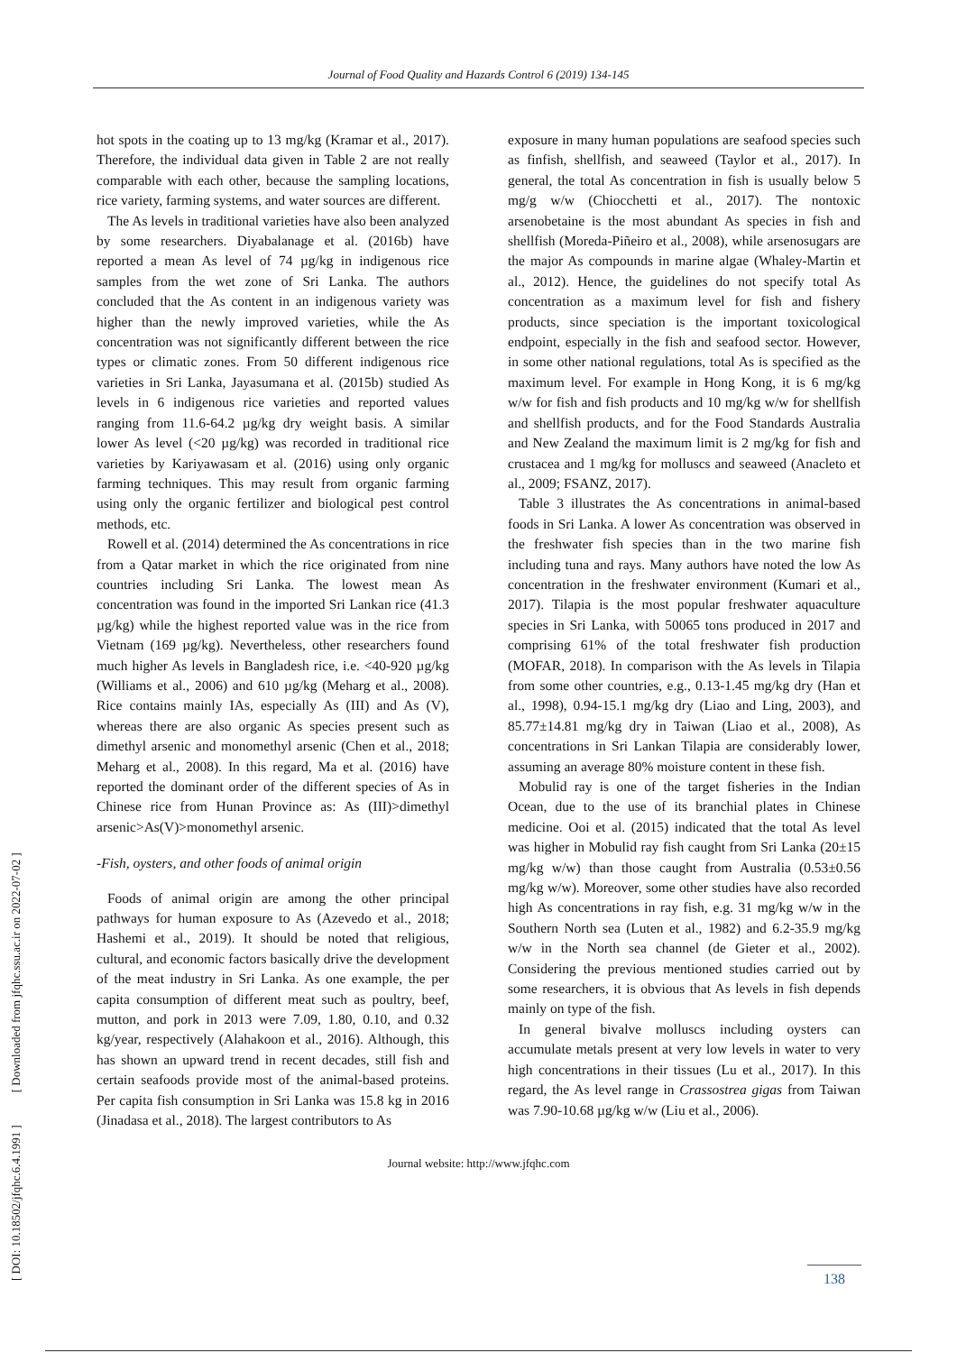Journal of Food Quality and Hazards Control 6 (2019) 134-145
hot spots in the coating up to 13 mg/kg (Kramar et al., 2017). Therefore, the individual data given in Table 2 are not really comparable with each other, because the sampling locations, rice variety, farming systems, and water sources are different.
The As levels in traditional varieties have also been analyzed by some researchers. Diyabalanage et al. (2016b) have reported a mean As level of 74 µg/kg in indigenous rice samples from the wet zone of Sri Lanka. The authors concluded that the As content in an indigenous variety was higher than the newly improved varieties, while the As concentration was not significantly different between the rice types or climatic zones. From 50 different indigenous rice varieties in Sri Lanka, Jayasumana et al. (2015b) studied As levels in 6 indigenous rice varieties and reported values ranging from 11.6-64.2 µg/kg dry weight basis. A similar lower As level (<20 µg/kg) was recorded in traditional rice varieties by Kariyawasam et al. (2016) using only organic farming techniques. This may result from organic farming using only the organic fertilizer and biological pest control methods, etc.
Rowell et al. (2014) determined the As concentrations in rice from a Qatar market in which the rice originated from nine countries including Sri Lanka. The lowest mean As concentration was found in the imported Sri Lankan rice (41.3 µg/kg) while the highest reported value was in the rice from Vietnam (169 µg/kg). Nevertheless, other researchers found much higher As levels in Bangladesh rice, i.e. <40-920 µg/kg (Williams et al., 2006) and 610 µg/kg (Meharg et al., 2008). Rice contains mainly IAs, especially As (III) and As (V), whereas there are also organic As species present such as dimethyl arsenic and monomethyl arsenic (Chen et al., 2018; Meharg et al., 2008). In this regard, Ma et al. (2016) have reported the dominant order of the different species of As in Chinese rice from Hunan Province as: As (III)>dimethyl arsenic>As(V)>monomethyl arsenic.
-Fish, oysters, and other foods of animal origin
Foods of animal origin are among the other principal pathways for human exposure to As (Azevedo et al., 2018; Hashemi et al., 2019). It should be noted that religious, cultural, and economic factors basically drive the development of the meat industry in Sri Lanka. As one example, the per capita consumption of different meat such as poultry, beef, mutton, and pork in 2013 were 7.09, 1.80, 0.10, and 0.32 kg/year, respectively (Alahakoon et al., 2016). Although, this has shown an upward trend in recent decades, still fish and certain seafoods provide most of the animal-based proteins. Per capita fish consumption in Sri Lanka was 15.8 kg in 2016 (Jinadasa et al., 2018). The largest contributors to As
exposure in many human populations are seafood species such as finfish, shellfish, and seaweed (Taylor et al., 2017). In general, the total As concentration in fish is usually below 5 mg/g w/w (Chiocchetti et al., 2017). The nontoxic arsenobetaine is the most abundant As species in fish and shellfish (Moreda-Piñeiro et al., 2008), while arsenosugars are the major As compounds in marine algae (Whaley-Martin et al., 2012). Hence, the guidelines do not specify total As concentration as a maximum level for fish and fishery products, since speciation is the important toxicological endpoint, especially in the fish and seafood sector. However, in some other national regulations, total As is specified as the maximum level. For example in Hong Kong, it is 6 mg/kg w/w for fish and fish products and 10 mg/kg w/w for shellfish and shellfish products, and for the Food Standards Australia and New Zealand the maximum limit is 2 mg/kg for fish and crustacea and 1 mg/kg for molluscs and seaweed (Anacleto et al., 2009; FSANZ, 2017).
Table 3 illustrates the As concentrations in animal-based foods in Sri Lanka. A lower As concentration was observed in the freshwater fish species than in the two marine fish including tuna and rays. Many authors have noted the low As concentration in the freshwater environment (Kumari et al., 2017). Tilapia is the most popular freshwater aquaculture species in Sri Lanka, with 50065 tons produced in 2017 and comprising 61% of the total freshwater fish production (MOFAR, 2018). In comparison with the As levels in Tilapia from some other countries, e.g., 0.13-1.45 mg/kg dry (Han et al., 1998), 0.94-15.1 mg/kg dry (Liao and Ling, 2003), and 85.77±14.81 mg/kg dry in Taiwan (Liao et al., 2008), As concentrations in Sri Lankan Tilapia are considerably lower, assuming an average 80% moisture content in these fish.
Mobulid ray is one of the target fisheries in the Indian Ocean, due to the use of its branchial plates in Chinese medicine. Ooi et al. (2015) indicated that the total As level was higher in Mobulid ray fish caught from Sri Lanka (20±15 mg/kg w/w) than those caught from Australia (0.53±0.56 mg/kg w/w). Moreover, some other studies have also recorded high As concentrations in ray fish, e.g. 31 mg/kg w/w in the Southern North sea (Luten et al., 1982) and 6.2-35.9 mg/kg w/w in the North sea channel (de Gieter et al., 2002). Considering the previous mentioned studies carried out by some researchers, it is obvious that As levels in fish depends mainly on type of the fish.
In general bivalve molluscs including oysters can accumulate metals present at very low levels in water to very high concentrations in their tissues (Lu et al., 2017). In this regard, the As level range in Crassostrea gigas from Taiwan was 7.90-10.68 µg/kg w/w (Liu et al., 2006).
Journal website: http://www.jfqhc.com
138
[ DOI: 10.18502/jfqhc.6.4.1991 ] [ Downloaded from jfqhc.ssu.ac.ir on 2022-07-02 ]